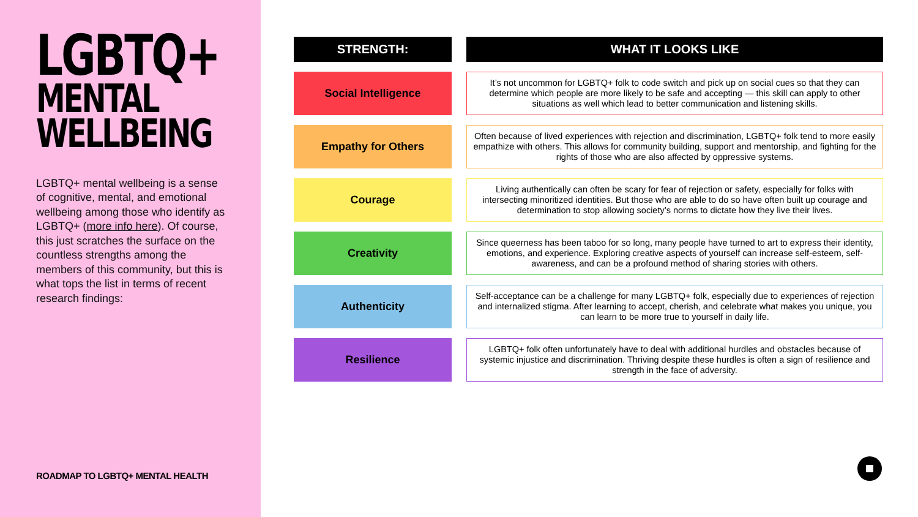LGBTQ+
MENTAL
WELLBEING
LGBTQ+ mental wellbeing is a sense of cognitive, mental, and emotional wellbeing among those who identify as LGBTQ+ (more info here). Of course, this just scratches the surface on the countless strengths among the members of this community, but this is what tops the list in terms of recent research findings:
ROADMAP TO LGBTQ+ MENTAL HEALTH
| STRENGTH: | WHAT IT LOOKS LIKE |
| --- | --- |
| Social Intelligence | It’s not uncommon for LGBTQ+ folk to code switch and pick up on social cues so that they can determine which people are more likely to be safe and accepting — this skill can apply to other situations as well which lead to better communication and listening skills. |
| Empathy for Others | Often because of lived experiences with rejection and discrimination, LGBTQ+ folk tend to more easily empathize with others. This allows for community building, support and mentorship, and fighting for the rights of those who are also affected by oppressive systems. |
| Courage | Living authentically can often be scary for fear of rejection or safety, especially for folks with intersecting minoritized identities. But those who are able to do so have often built up courage and determination to stop allowing society’s norms to dictate how they live their lives. |
| Creativity | Since queerness has been taboo for so long, many people have turned to art to express their identity, emotions, and experience. Exploring creative aspects of yourself can increase self-esteem, self-awareness, and can be a profound method of sharing stories with others. |
| Authenticity | Self-acceptance can be a challenge for many LGBTQ+ folk, especially due to experiences of rejection and internalized stigma. After learning to accept, cherish, and celebrate what makes you unique, you can learn to be more true to yourself in daily life. |
| Resilience | LGBTQ+ folk often unfortunately have to deal with additional hurdles and obstacles because of systemic injustice and discrimination. Thriving despite these hurdles is often a sign of resilience and strength in the face of adversity. |